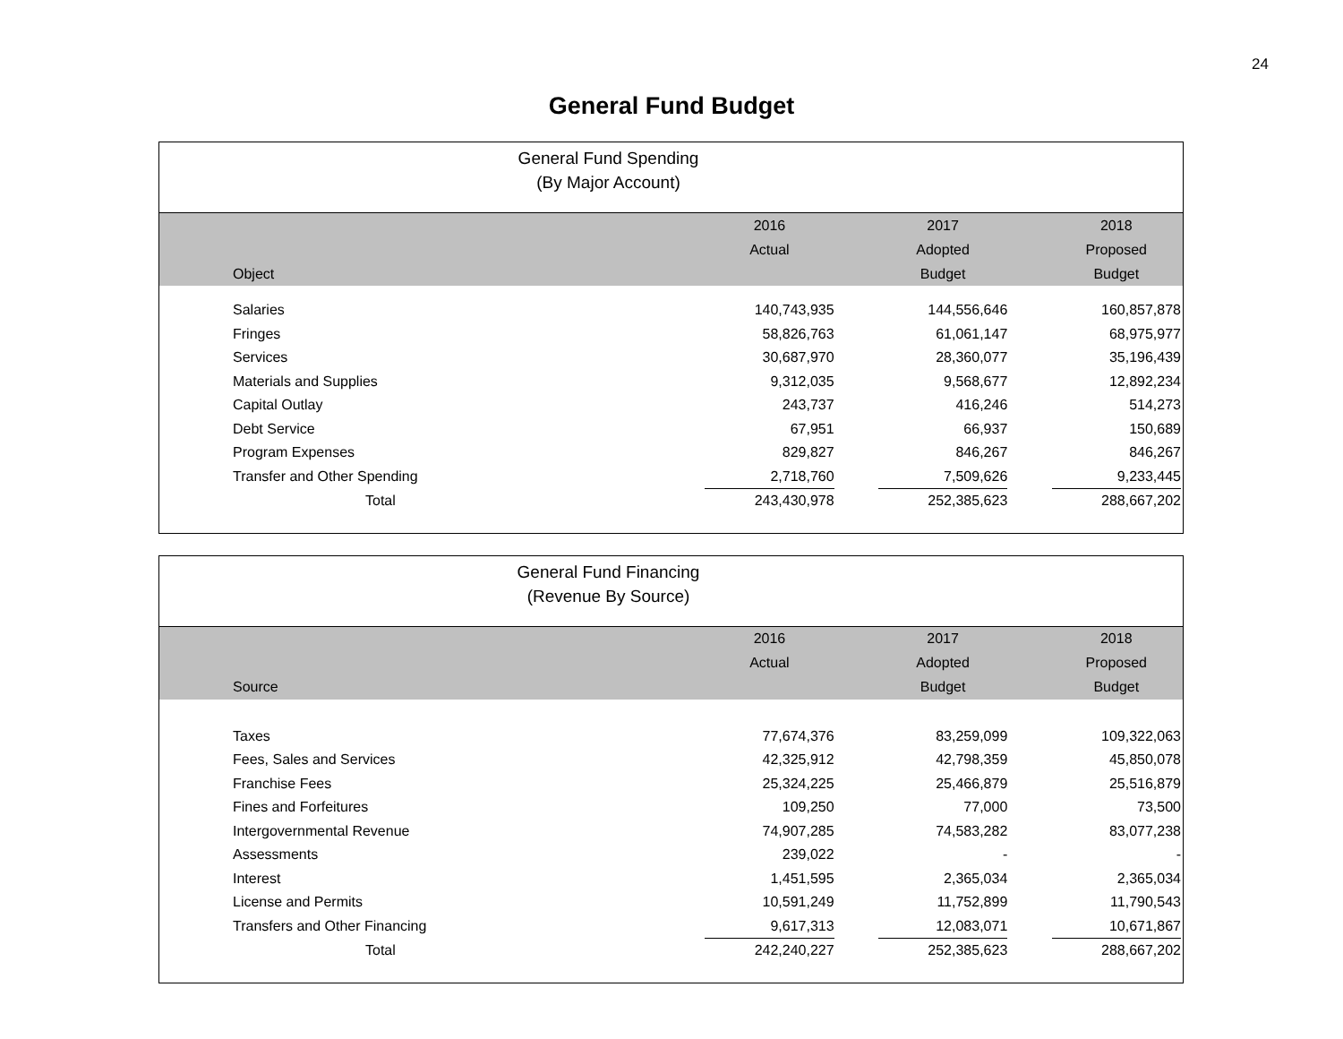24
General Fund Budget
General Fund Spending
(By Major Account)
| | 2016 | | 2017 | | 2018 | |
| --- | --- | --- | --- | --- | --- | --- |
| | Actual | | Adopted | | Proposed | |
| Object | | | Budget | | Budget | |
| Salaries | 140,743,935 | | 144,556,646 | | 160,857,878 | |
| Fringes | 58,826,763 | | 61,061,147 | | 68,975,977 | |
| Services | 30,687,970 | | 28,360,077 | | 35,196,439 | |
| Materials and Supplies | 9,312,035 | | 9,568,677 | | 12,892,234 | |
| Capital Outlay | 243,737 | | 416,246 | | 514,273 | |
| Debt Service | 67,951 | | 66,937 | | 150,689 | |
| Program Expenses | 829,827 | | 846,267 | | 846,267 | |
| Transfer and Other Spending | 2,718,760 | | 7,509,626 | | 9,233,445 | |
| Total | 243,430,978 | | 252,385,623 | | 288,667,202 | |
General Fund Financing
(Revenue By Source)
| | 2016 | | 2017 | | 2018 | |
| --- | --- | --- | --- | --- | --- | --- |
| | Actual | | Adopted | | Proposed | |
| Source | | | Budget | | Budget | |
| Taxes | 77,674,376 | | 83,259,099 | | 109,322,063 | |
| Fees, Sales and Services | 42,325,912 | | 42,798,359 | | 45,850,078 | |
| Franchise Fees | 25,324,225 | | 25,466,879 | | 25,516,879 | |
| Fines and Forfeitures | 109,250 | | 77,000 | | 73,500 | |
| Intergovernmental Revenue | 74,907,285 | | 74,583,282 | | 83,077,238 | |
| Assessments | 239,022 | | - | | - | |
| Interest | 1,451,595 | | 2,365,034 | | 2,365,034 | |
| License and Permits | 10,591,249 | | 11,752,899 | | 11,790,543 | |
| Transfers and Other Financing | 9,617,313 | | 12,083,071 | | 10,671,867 | |
| Total | 242,240,227 | | 252,385,623 | | 288,667,202 | |